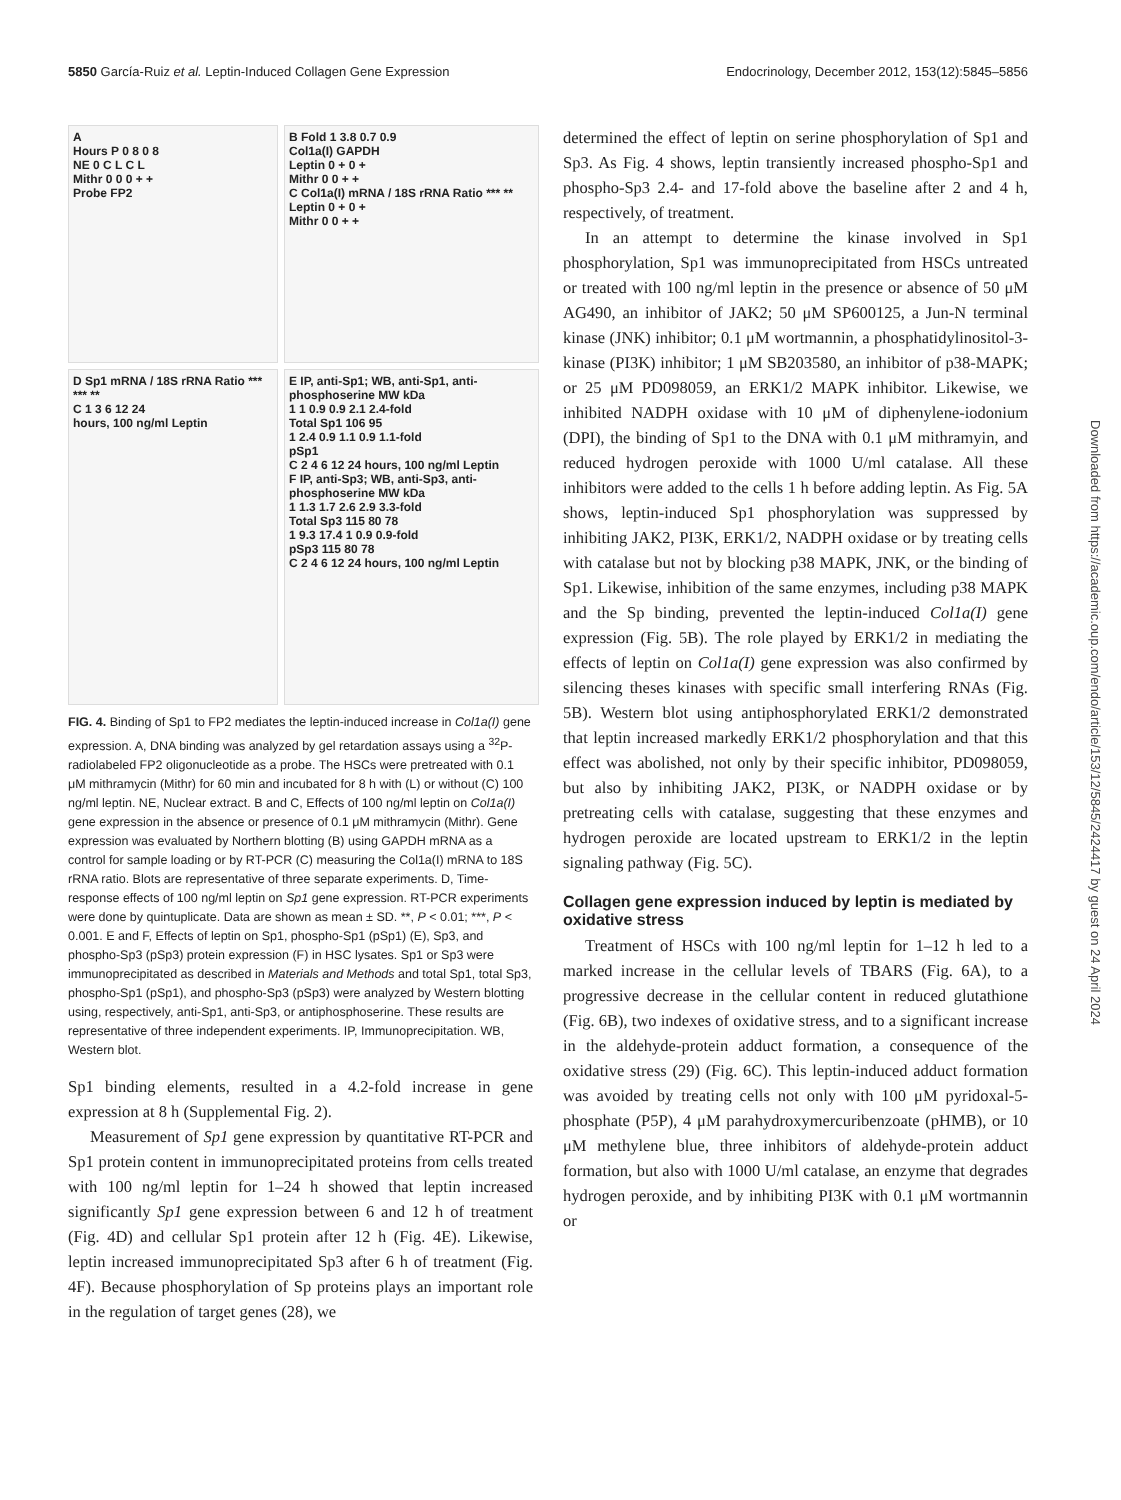5850 García-Ruiz et al. Leptin-Induced Collagen Gene Expression Endocrinology, December 2012, 153(12):5845–5856
A
Hours P 0 8 0 8
NE 0 C L C L
Mithr 0 0 0 + +
Probe FP2
B Fold 1 3.8 0.7 0.9
Col1a(I) GAPDH
Leptin 0 + 0 +
Mithr 0 0 + +
C Col1a(I) mRNA / 18S rRNA Ratio *** **
Leptin 0 + 0 +
Mithr 0 0 + +
D Sp1 mRNA / 18S rRNA Ratio *** *** **
C 1 3 6 12 24
hours, 100 ng/ml Leptin
E IP, anti-Sp1; WB, anti-Sp1, anti-phosphoserine MW kDa
1 1 0.9 0.9 2.1 2.4-fold
Total Sp1 106 95
1 2.4 0.9 1.1 0.9 1.1-fold
pSp1
C 2 4 6 12 24 hours, 100 ng/ml Leptin
F IP, anti-Sp3; WB, anti-Sp3, anti-phosphoserine MW kDa
1 1.3 1.7 2.6 2.9 3.3-fold
Total Sp3 115 80 78
1 9.3 17.4 1 0.9 0.9-fold
pSp3 115 80 78
C 2 4 6 12 24 hours, 100 ng/ml Leptin
FIG. 4. Binding of Sp1 to FP2 mediates the leptin-induced increase in Col1a(I) gene expression. A, DNA binding was analyzed by gel retardation assays using a <sup>32</sup>P-radiolabeled FP2 oligonucleotide as a probe. The HSCs were pretreated with 0.1 μM mithramycin (Mithr) for 60 min and incubated for 8 h with (L) or without (C) 100 ng/ml leptin. NE, Nuclear extract. B and C, Effects of 100 ng/ml leptin on Col1a(I) gene expression in the absence or presence of 0.1 μM mithramycin (Mithr). Gene expression was evaluated by Northern blotting (B) using GAPDH mRNA as a control for sample loading or by RT-PCR (C) measuring the Col1a(I) mRNA to 18S rRNA ratio. Blots are representative of three separate experiments. D, Time-response effects of 100 ng/ml leptin on Sp1 gene expression. RT-PCR experiments were done by quintuplicate. Data are shown as mean ± SD. **, P < 0.01; ***, P < 0.001. E and F, Effects of leptin on Sp1, phospho-Sp1 (pSp1) (E), Sp3, and phospho-Sp3 (pSp3) protein expression (F) in HSC lysates. Sp1 or Sp3 were immunoprecipitated as described in Materials and Methods and total Sp1, total Sp3, phospho-Sp1 (pSp1), and phospho-Sp3 (pSp3) were analyzed by Western blotting using, respectively, anti-Sp1, anti-Sp3, or antiphosphoserine. These results are representative of three independent experiments. IP, Immunoprecipitation. WB, Western blot.
Sp1 binding elements, resulted in a 4.2-fold increase in gene expression at 8 h (Supplemental Fig. 2).
Measurement of Sp1 gene expression by quantitative RT-PCR and Sp1 protein content in immunoprecipitated proteins from cells treated with 100 ng/ml leptin for 1–24 h showed that leptin increased significantly Sp1 gene expression between 6 and 12 h of treatment (Fig. 4D) and cellular Sp1 protein after 12 h (Fig. 4E). Likewise, leptin increased immunoprecipitated Sp3 after 6 h of treatment (Fig. 4F). Because phosphorylation of Sp proteins plays an important role in the regulation of target genes (28), we
determined the effect of leptin on serine phosphorylation of Sp1 and Sp3. As Fig. 4 shows, leptin transiently increased phospho-Sp1 and phospho-Sp3 2.4- and 17-fold above the baseline after 2 and 4 h, respectively, of treatment.
In an attempt to determine the kinase involved in Sp1 phosphorylation, Sp1 was immunoprecipitated from HSCs untreated or treated with 100 ng/ml leptin in the presence or absence of 50 μM AG490, an inhibitor of JAK2; 50 μM SP600125, a Jun-N terminal kinase (JNK) inhibitor; 0.1 μM wortmannin, a phosphatidylinositol-3-kinase (PI3K) inhibitor; 1 μM SB203580, an inhibitor of p38-MAPK; or 25 μM PD098059, an ERK1/2 MAPK inhibitor. Likewise, we inhibited NADPH oxidase with 10 μM of diphenylene-iodonium (DPI), the binding of Sp1 to the DNA with 0.1 μM mithramyin, and reduced hydrogen peroxide with 1000 U/ml catalase. All these inhibitors were added to the cells 1 h before adding leptin. As Fig. 5A shows, leptin-induced Sp1 phosphorylation was suppressed by inhibiting JAK2, PI3K, ERK1/2, NADPH oxidase or by treating cells with catalase but not by blocking p38 MAPK, JNK, or the binding of Sp1. Likewise, inhibition of the same enzymes, including p38 MAPK and the Sp binding, prevented the leptin-induced Col1a(I) gene expression (Fig. 5B). The role played by ERK1/2 in mediating the effects of leptin on Col1a(I) gene expression was also confirmed by silencing theses kinases with specific small interfering RNAs (Fig. 5B). Western blot using antiphosphorylated ERK1/2 demonstrated that leptin increased markedly ERK1/2 phosphorylation and that this effect was abolished, not only by their specific inhibitor, PD098059, but also by inhibiting JAK2, PI3K, or NADPH oxidase or by pretreating cells with catalase, suggesting that these enzymes and hydrogen peroxide are located upstream to ERK1/2 in the leptin signaling pathway (Fig. 5C).
Collagen gene expression induced by leptin is mediated by oxidative stress
Treatment of HSCs with 100 ng/ml leptin for 1–12 h led to a marked increase in the cellular levels of TBARS (Fig. 6A), to a progressive decrease in the cellular content in reduced glutathione (Fig. 6B), two indexes of oxidative stress, and to a significant increase in the aldehyde-protein adduct formation, a consequence of the oxidative stress (29) (Fig. 6C). This leptin-induced adduct formation was avoided by treating cells not only with 100 μM pyridoxal-5-phosphate (P5P), 4 μM parahydroxymercuribenzoate (pHMB), or 10 μM methylene blue, three inhibitors of aldehyde-protein adduct formation, but also with 1000 U/ml catalase, an enzyme that degrades hydrogen peroxide, and by inhibiting PI3K with 0.1 μM wortmannin or
Downloaded from https://academic.oup.com/endo/article/153/12/5845/2424417 by guest on 24 April 2024